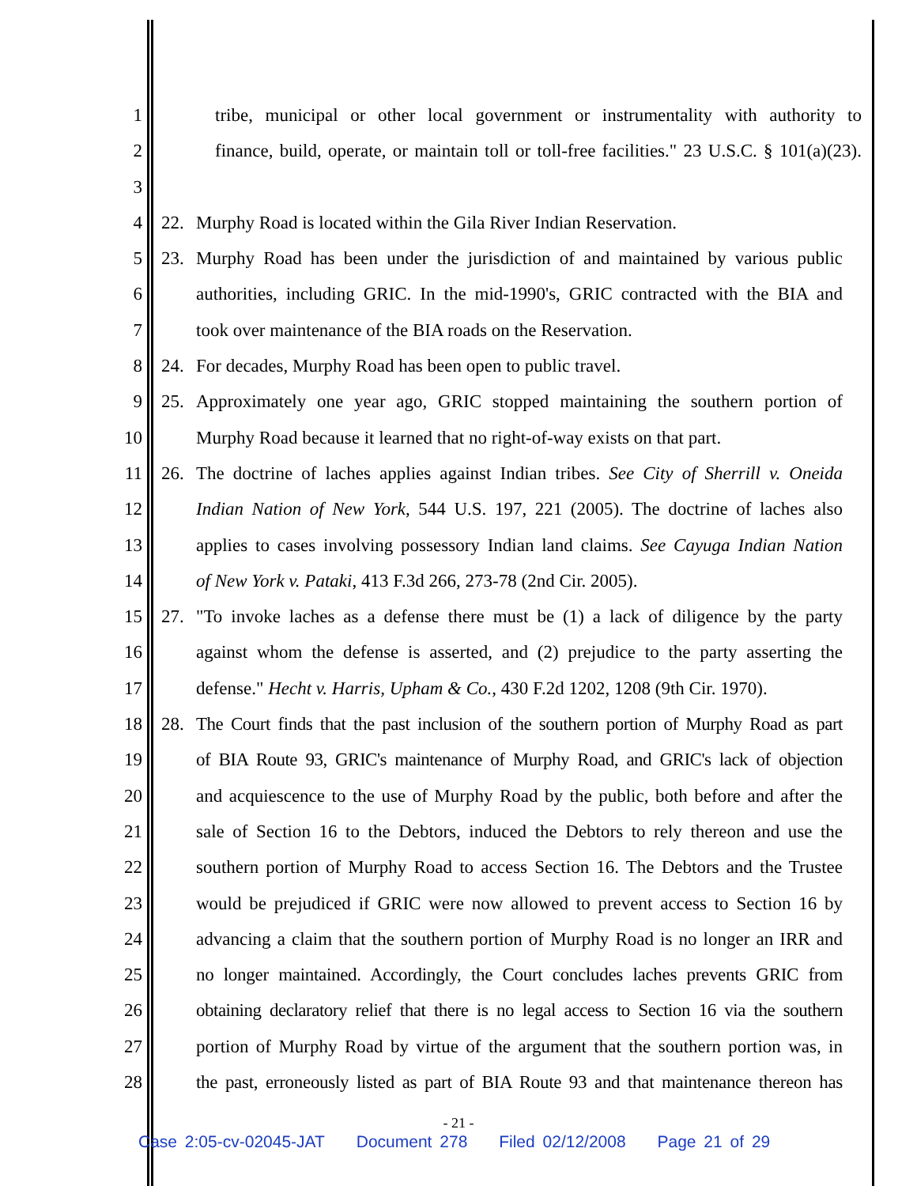1 tribe, municipal or other local government or instrumentality with authority to
2 finance, build, operate, or maintain toll or toll-free facilities." 23 U.S.C. § 101(a)(23).
3
4 22. Murphy Road is located within the Gila River Indian Reservation.
5 23. Murphy Road has been under the jurisdiction of and maintained by various public
6 authorities, including GRIC. In the mid-1990's, GRIC contracted with the BIA and
7 took over maintenance of the BIA roads on the Reservation.
8 24. For decades, Murphy Road has been open to public travel.
9 25. Approximately one year ago, GRIC stopped maintaining the southern portion of
10 Murphy Road because it learned that no right-of-way exists on that part.
11 26. The doctrine of laches applies against Indian tribes. See City of Sherrill v. Oneida
12 Indian Nation of New York, 544 U.S. 197, 221 (2005). The doctrine of laches also
13 applies to cases involving possessory Indian land claims. See Cayuga Indian Nation
14 of New York v. Pataki, 413 F.3d 266, 273-78 (2nd Cir. 2005).
15 27. "To invoke laches as a defense there must be (1) a lack of diligence by the party
16 against whom the defense is asserted, and (2) prejudice to the party asserting the
17 defense." Hecht v. Harris, Upham & Co., 430 F.2d 1202, 1208 (9th Cir. 1970).
18 28. The Court finds that the past inclusion of the southern portion of Murphy Road as part
19 of BIA Route 93, GRIC's maintenance of Murphy Road, and GRIC's lack of objection
20 and acquiescence to the use of Murphy Road by the public, both before and after the
21 sale of Section 16 to the Debtors, induced the Debtors to rely thereon and use the
22 southern portion of Murphy Road to access Section 16. The Debtors and the Trustee
23 would be prejudiced if GRIC were now allowed to prevent access to Section 16 by
24 advancing a claim that the southern portion of Murphy Road is no longer an IRR and
25 no longer maintained. Accordingly, the Court concludes laches prevents GRIC from
26 obtaining declaratory relief that there is no legal access to Section 16 via the southern
27 portion of Murphy Road by virtue of the argument that the southern portion was, in
28 the past, erroneously listed as part of BIA Route 93 and that maintenance thereon has
- 21 -
Case 2:05-cv-02045-JAT Document 278 Filed 02/12/2008 Page 21 of 29